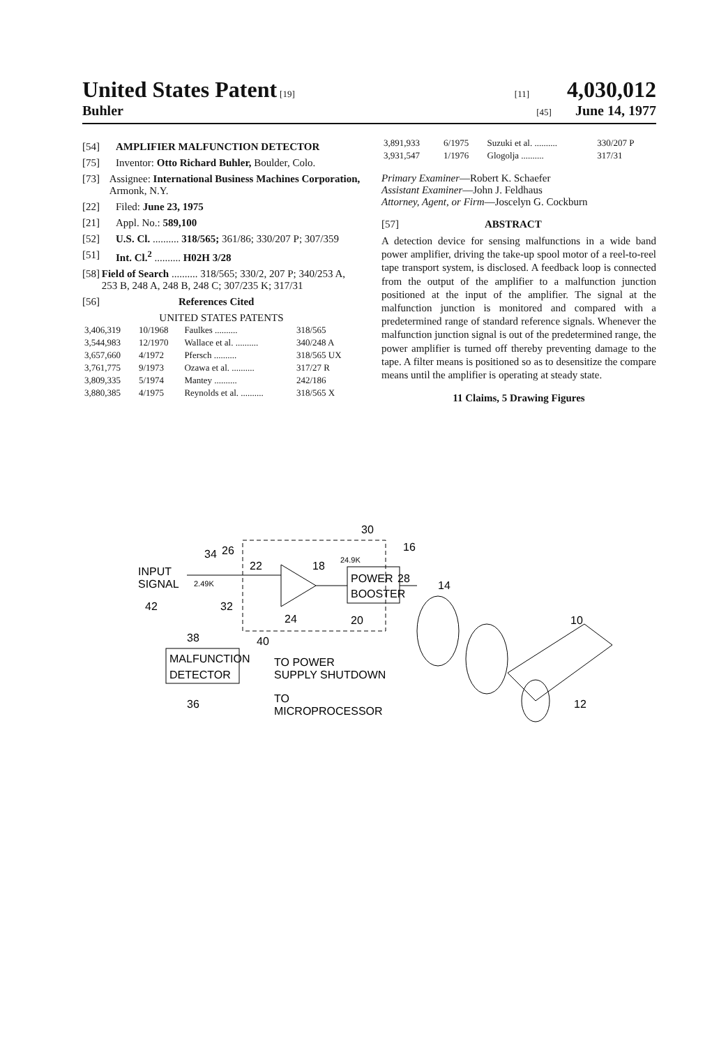United States Patent [19] [11] 4,030,012
Buhler
[45] June 14, 1977
[54] AMPLIFIER MALFUNCTION DETECTOR
[75] Inventor: Otto Richard Buhler, Boulder, Colo.
[73] Assignee: International Business Machines Corporation, Armonk, N.Y.
[22] Filed: June 23, 1975
[21] Appl. No.: 589,100
[52] U.S. Cl. .......... 318/565; 361/86; 330/207 P; 307/359
[51] Int. Cl.<sup>2</sup> .......... H02H 3/28
[58] Field of Search .......... 318/565; 330/2, 207 P; 340/253 A, 253 B, 248 A, 248 B, 248 C; 307/235 K; 317/31
[56] References Cited
UNITED STATES PATENTS
| 3,406,319 | 10/1968 | Faulkes .......... | 318/565 |
| 3,544,983 | 12/1970 | Wallace et al. .......... | 340/248 A |
| 3,657,660 | 4/1972 | Pfersch .......... | 318/565 UX |
| 3,761,775 | 9/1973 | Ozawa et al. .......... | 317/27 R |
| 3,809,335 | 5/1974 | Mantey .......... | 242/186 |
| 3,880,385 | 4/1975 | Reynolds et al. .......... | 318/565 X |
| 3,891,933 | 6/1975 | Suzuki et al. .......... | 330/207 P |
| 3,931,547 | 1/1976 | Glogolja .......... | 317/31 |
Primary Examiner—Robert K. Schaefer
Assistant Examiner—John J. Feldhaus
Attorney, Agent, or Firm—Joscelyn G. Cockburn
[57] ABSTRACT
A detection device for sensing malfunctions in a wide band power amplifier, driving the take-up spool motor of a reel-to-reel tape transport system, is disclosed. A feedback loop is connected from the output of the amplifier to a malfunction junction positioned at the input of the amplifier. The signal at the malfunction junction is monitored and compared with a predetermined range of standard reference signals. Whenever the malfunction junction signal is out of the predetermined range, the power amplifier is turned off thereby preventing damage to the tape. A filter means is positioned so as to desensitize the compare means until the amplifier is operating at steady state.
11 Claims, 5 Drawing Figures
INPUT
SIGNAL
34
26
22
18
30
24.9K
16
28
2.49K
42
32
24
20
38
40
POWER
BOOSTER
MALFUNCTION
DETECTOR
TO POWER
SUPPLY SHUTDOWN
TO
MICROPROCESSOR
36
14
10
12